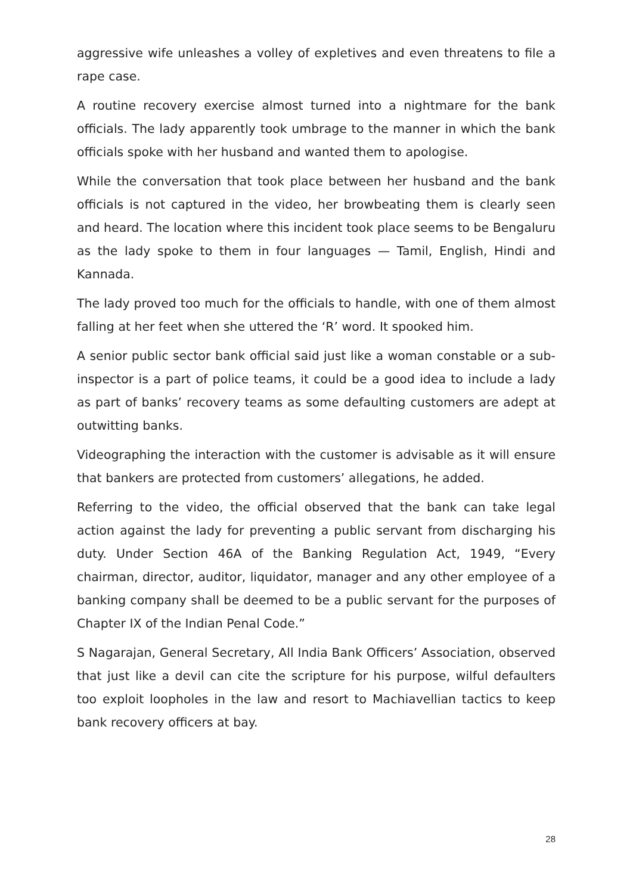aggressive wife unleashes a volley of expletives and even threatens to file a rape case.
A routine recovery exercise almost turned into a nightmare for the bank officials. The lady apparently took umbrage to the manner in which the bank officials spoke with her husband and wanted them to apologise.
While the conversation that took place between her husband and the bank officials is not captured in the video, her browbeating them is clearly seen and heard. The location where this incident took place seems to be Bengaluru as the lady spoke to them in four languages — Tamil, English, Hindi and Kannada.
The lady proved too much for the officials to handle, with one of them almost falling at her feet when she uttered the ‘R’ word. It spooked him.
A senior public sector bank official said just like a woman constable or a sub-inspector is a part of police teams, it could be a good idea to include a lady as part of banks’ recovery teams as some defaulting customers are adept at outwitting banks.
Videographing the interaction with the customer is advisable as it will ensure that bankers are protected from customers’ allegations, he added.
Referring to the video, the official observed that the bank can take legal action against the lady for preventing a public servant from discharging his duty. Under Section 46A of the Banking Regulation Act, 1949, “Every chairman, director, auditor, liquidator, manager and any other employee of a banking company shall be deemed to be a public servant for the purposes of Chapter IX of the Indian Penal Code.”
S Nagarajan, General Secretary, All India Bank Officers’ Association, observed that just like a devil can cite the scripture for his purpose, wilful defaulters too exploit loopholes in the law and resort to Machiavellian tactics to keep bank recovery officers at bay.
28